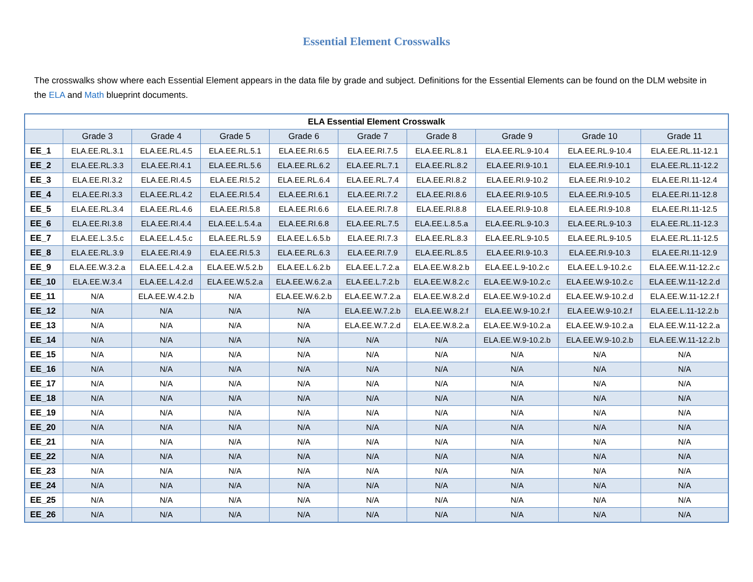Essential Element Crosswalks
The crosswalks show where each Essential Element appears in the data file by grade and subject. Definitions for the Essential Elements can be found on the DLM website in the ELA and Math blueprint documents.
| ELA Essential Element Crosswalk | | | | | | | | | |
| --- | --- | --- | --- | --- | --- | --- | --- | --- | --- |
| | Grade 3 | Grade 4 | Grade 5 | Grade 6 | Grade 7 | Grade 8 | Grade 9 | Grade 10 | Grade 11 |
| EE_1 | ELA.EE.RL.3.1 | ELA.EE.RL.4.5 | ELA.EE.RL.5.1 | ELA.EE.RI.6.5 | ELA.EE.RI.7.5 | ELA.EE.RL.8.1 | ELA.EE.RL.9-10.4 | ELA.EE.RL.9-10.4 | ELA.EE.RL.11-12.1 |
| EE_2 | ELA.EE.RL.3.3 | ELA.EE.RI.4.1 | ELA.EE.RL.5.6 | ELA.EE.RL.6.2 | ELA.EE.RL.7.1 | ELA.EE.RL.8.2 | ELA.EE.RI.9-10.1 | ELA.EE.RI.9-10.1 | ELA.EE.RL.11-12.2 |
| EE_3 | ELA.EE.RI.3.2 | ELA.EE.RI.4.5 | ELA.EE.RI.5.2 | ELA.EE.RL.6.4 | ELA.EE.RL.7.4 | ELA.EE.RI.8.2 | ELA.EE.RI.9-10.2 | ELA.EE.RI.9-10.2 | ELA.EE.RI.11-12.4 |
| EE_4 | ELA.EE.RI.3.3 | ELA.EE.RL.4.2 | ELA.EE.RI.5.4 | ELA.EE.RI.6.1 | ELA.EE.RI.7.2 | ELA.EE.RI.8.6 | ELA.EE.RI.9-10.5 | ELA.EE.RI.9-10.5 | ELA.EE.RI.11-12.8 |
| EE_5 | ELA.EE.RL.3.4 | ELA.EE.RL.4.6 | ELA.EE.RI.5.8 | ELA.EE.RI.6.6 | ELA.EE.RI.7.8 | ELA.EE.RI.8.8 | ELA.EE.RI.9-10.8 | ELA.EE.RI.9-10.8 | ELA.EE.RI.11-12.5 |
| EE_6 | ELA.EE.RI.3.8 | ELA.EE.RI.4.4 | ELA.EE.L.5.4.a | ELA.EE.RI.6.8 | ELA.EE.RL.7.5 | ELA.EE.L.8.5.a | ELA.EE.RL.9-10.3 | ELA.EE.RL.9-10.3 | ELA.EE.RL.11-12.3 |
| EE_7 | ELA.EE.L.3.5.c | ELA.EE.L.4.5.c | ELA.EE.RL.5.9 | ELA.EE.L.6.5.b | ELA.EE.RI.7.3 | ELA.EE.RL.8.3 | ELA.EE.RL.9-10.5 | ELA.EE.RL.9-10.5 | ELA.EE.RL.11-12.5 |
| EE_8 | ELA.EE.RL.3.9 | ELA.EE.RI.4.9 | ELA.EE.RI.5.3 | ELA.EE.RL.6.3 | ELA.EE.RI.7.9 | ELA.EE.RL.8.5 | ELA.EE.RI.9-10.3 | ELA.EE.RI.9-10.3 | ELA.EE.RI.11-12.9 |
| EE_9 | ELA.EE.W.3.2.a | ELA.EE.L.4.2.a | ELA.EE.W.5.2.b | ELA.EE.L.6.2.b | ELA.EE.L.7.2.a | ELA.EE.W.8.2.b | ELA.EE.L.9-10.2.c | ELA.EE.L.9-10.2.c | ELA.EE.W.11-12.2.c |
| EE_10 | ELA.EE.W.3.4 | ELA.EE.L.4.2.d | ELA.EE.W.5.2.a | ELA.EE.W.6.2.a | ELA.EE.L.7.2.b | ELA.EE.W.8.2.c | ELA.EE.W.9-10.2.c | ELA.EE.W.9-10.2.c | ELA.EE.W.11-12.2.d |
| EE_11 | N/A | ELA.EE.W.4.2.b | N/A | ELA.EE.W.6.2.b | ELA.EE.W.7.2.a | ELA.EE.W.8.2.d | ELA.EE.W.9-10.2.d | ELA.EE.W.9-10.2.d | ELA.EE.W.11-12.2.f |
| EE_12 | N/A | N/A | N/A | N/A | ELA.EE.W.7.2.b | ELA.EE.W.8.2.f | ELA.EE.W.9-10.2.f | ELA.EE.W.9-10.2.f | ELA.EE.L.11-12.2.b |
| EE_13 | N/A | N/A | N/A | N/A | ELA.EE.W.7.2.d | ELA.EE.W.8.2.a | ELA.EE.W.9-10.2.a | ELA.EE.W.9-10.2.a | ELA.EE.W.11-12.2.a |
| EE_14 | N/A | N/A | N/A | N/A | N/A | N/A | ELA.EE.W.9-10.2.b | ELA.EE.W.9-10.2.b | ELA.EE.W.11-12.2.b |
| EE_15 | N/A | N/A | N/A | N/A | N/A | N/A | N/A | N/A | N/A |
| EE_16 | N/A | N/A | N/A | N/A | N/A | N/A | N/A | N/A | N/A |
| EE_17 | N/A | N/A | N/A | N/A | N/A | N/A | N/A | N/A | N/A |
| EE_18 | N/A | N/A | N/A | N/A | N/A | N/A | N/A | N/A | N/A |
| EE_19 | N/A | N/A | N/A | N/A | N/A | N/A | N/A | N/A | N/A |
| EE_20 | N/A | N/A | N/A | N/A | N/A | N/A | N/A | N/A | N/A |
| EE_21 | N/A | N/A | N/A | N/A | N/A | N/A | N/A | N/A | N/A |
| EE_22 | N/A | N/A | N/A | N/A | N/A | N/A | N/A | N/A | N/A |
| EE_23 | N/A | N/A | N/A | N/A | N/A | N/A | N/A | N/A | N/A |
| EE_24 | N/A | N/A | N/A | N/A | N/A | N/A | N/A | N/A | N/A |
| EE_25 | N/A | N/A | N/A | N/A | N/A | N/A | N/A | N/A | N/A |
| EE_26 | N/A | N/A | N/A | N/A | N/A | N/A | N/A | N/A | N/A |